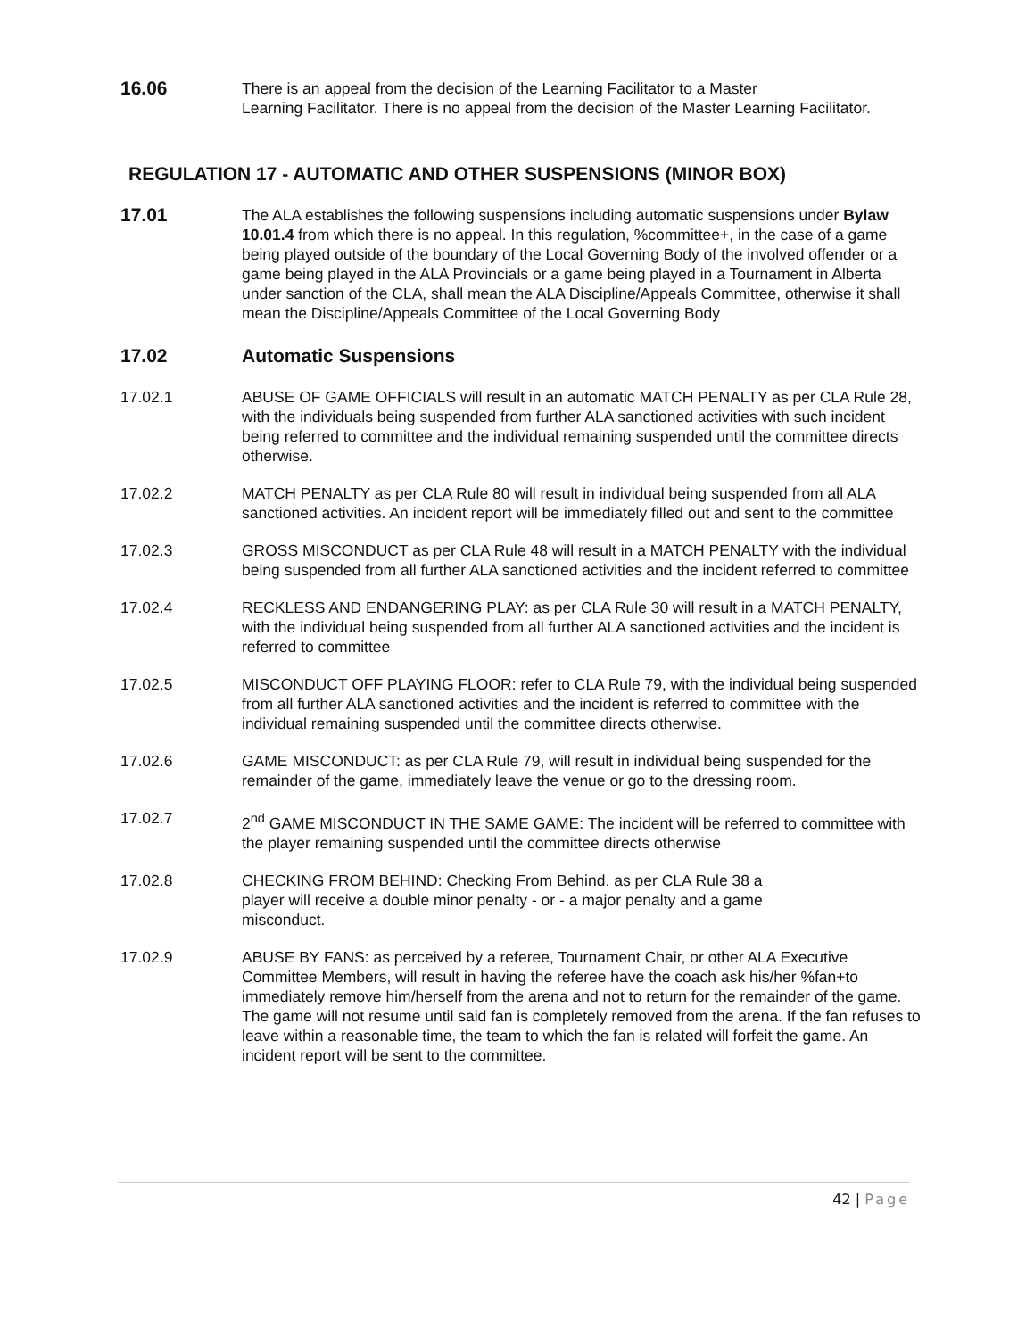16.06
There is an appeal from the decision of the Learning Facilitator to a Master
Learning Facilitator. There is no appeal from the decision of the Master Learning Facilitator.
REGULATION 17 - AUTOMATIC AND OTHER SUSPENSIONS (MINOR BOX)
17.01
The ALA establishes the following suspensions including automatic suspensions under Bylaw 10.01.4 from which there is no appeal. In this regulation, %committee+, in the case of a game being played outside of the boundary of the Local Governing Body of the involved offender or a game being played in the ALA Provincials or a game being played in a Tournament in Alberta under sanction of the CLA, shall mean the ALA Discipline/Appeals Committee, otherwise it shall mean the Discipline/Appeals Committee of the Local Governing Body
17.02 Automatic Suspensions
17.02.1 ABUSE OF GAME OFFICIALS will result in an automatic MATCH PENALTY as per CLA Rule 28, with the individuals being suspended from further ALA sanctioned activities with such incident being referred to committee and the individual remaining suspended until the committee directs otherwise.
17.02.2 MATCH PENALTY as per CLA Rule 80 will result in individual being suspended from all ALA sanctioned activities. An incident report will be immediately filled out and sent to the committee
17.02.3 GROSS MISCONDUCT as per CLA Rule 48 will result in a MATCH PENALTY with the individual being suspended from all further ALA sanctioned activities and the incident referred to committee
17.02.4 RECKLESS AND ENDANGERING PLAY: as per CLA Rule 30 will result in a MATCH PENALTY, with the individual being suspended from all further ALA sanctioned activities and the incident is referred to committee
17.02.5 MISCONDUCT OFF PLAYING FLOOR: refer to CLA Rule 79, with the individual being suspended from all further ALA sanctioned activities and the incident is referred to committee with the individual remaining suspended until the committee directs otherwise.
17.02.6 GAME MISCONDUCT: as per CLA Rule 79, will result in individual being suspended for the remainder of the game, immediately leave the venue or go to the dressing room.
17.02.7 2<sup>nd</sup> GAME MISCONDUCT IN THE SAME GAME: The incident will be referred to committee with the player remaining suspended until the committee directs otherwise
17.02.8 CHECKING FROM BEHIND: Checking From Behind. as per CLA Rule 38 a
player will receive a double minor penalty - or - a major penalty and a game
misconduct.
17.02.9 ABUSE BY FANS: as perceived by a referee, Tournament Chair, or other ALA Executive Committee Members, will result in having the referee have the coach ask his/her %fan+to immediately remove him/herself from the arena and not to return for the remainder of the game. The game will not resume until said fan is completely removed from the arena. If the fan refuses to leave within a reasonable time, the team to which the fan is related will forfeit the game. An incident report will be sent to the committee.
42 | Page